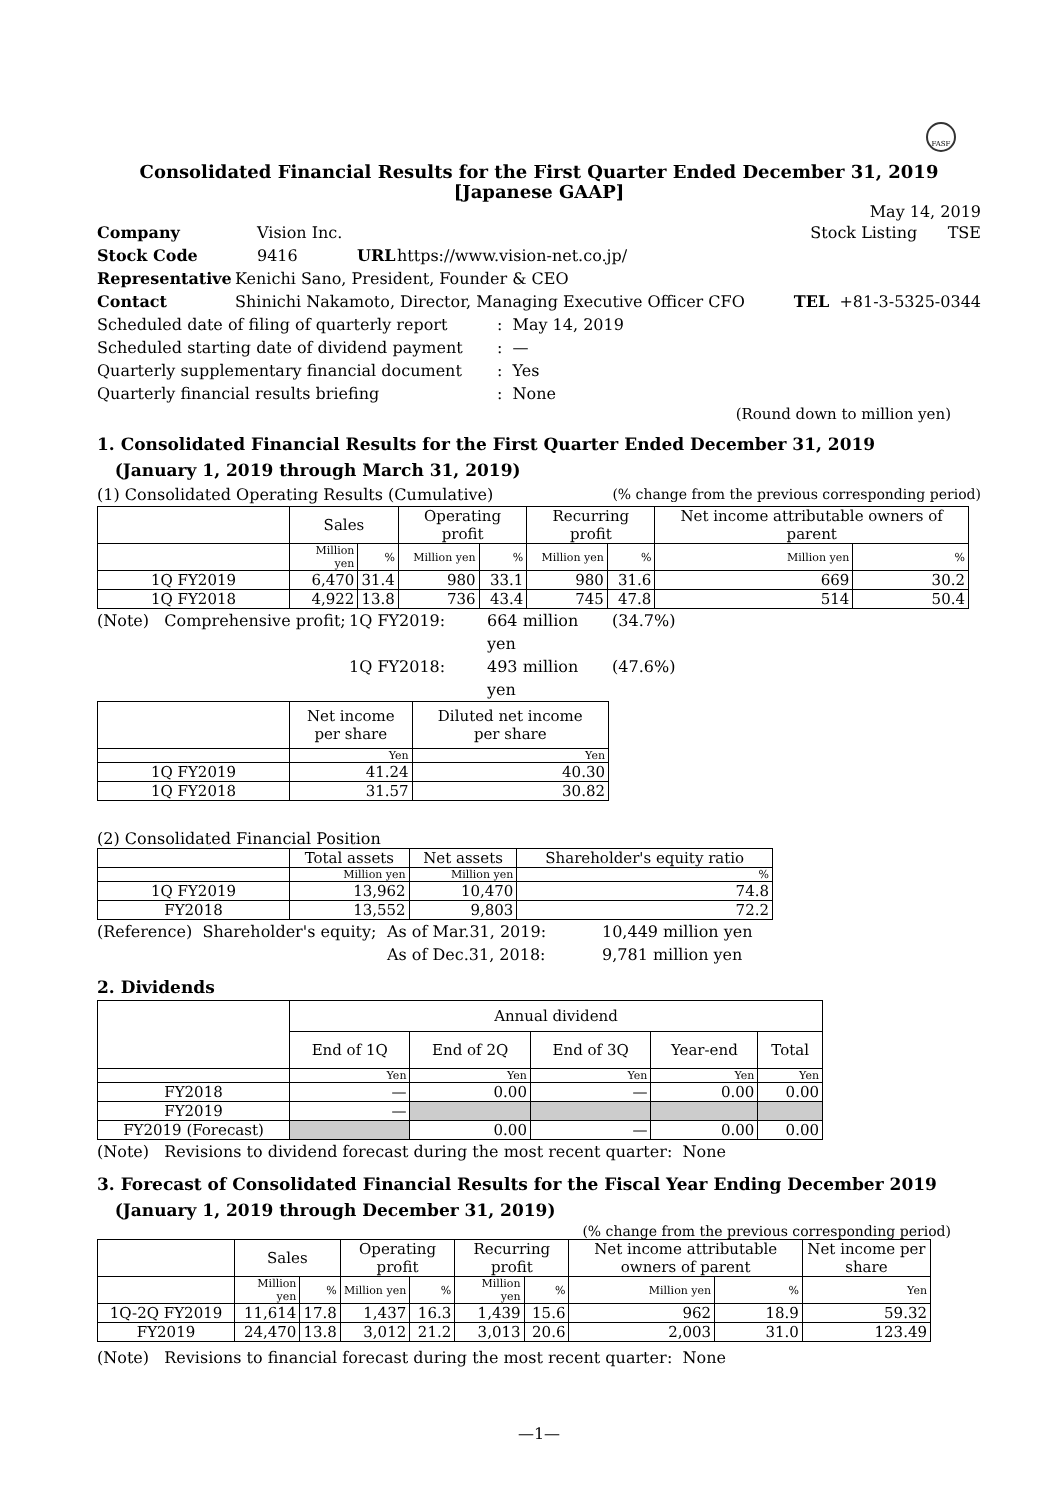FASF
Consolidated Financial Results for the First Quarter Ended December 31, 2019
[Japanese GAAP]
May 14, 2019
Company Vision Inc. Stock Listing TSE
Stock Code 9416 URL https://www.vision-net.co.jp/
Representative Kenichi Sano, President, Founder & CEO
Contact Shinichi Nakamoto, Director, Managing Executive Officer CFO TEL +81-3-5325-0344
Scheduled date of filing of quarterly report: May 14, 2019
Scheduled starting date of dividend payment: —
Quarterly supplementary financial document: Yes
Quarterly financial results briefing: None
(Round down to million yen)
1. Consolidated Financial Results for the First Quarter Ended December 31, 2019
(January 1, 2019 through March 31, 2019)
(1) Consolidated Operating Results (Cumulative) (% change from the previous corresponding period)
| | Sales | | Operating profit | | Recurring profit | | Net income attributable owners of parent | |
| --- | --- | --- | --- | --- | --- | --- | --- | --- |
| | Million yen | % | Million yen | % | Million yen | % | Million yen | % |
| 1Q FY2019 | 6,470 | 31.4 | 980 | 33.1 | 980 | 31.6 | 669 | 30.2 |
| 1Q FY2018 | 4,922 | 13.8 | 736 | 43.4 | 745 | 47.8 | 514 | 50.4 |
(Note) Comprehensive profit; 1Q FY2019: 664 million yen (34.7%)
1Q FY2018: 493 million yen (47.6%)
| | Net income per share | Diluted net income per share |
| --- | --- | --- |
| | Yen | Yen |
| 1Q FY2019 | 41.24 | 40.30 |
| 1Q FY2018 | 31.57 | 30.82 |
(2) Consolidated Financial Position
| | Total assets | Net assets | Shareholder's equity ratio |
| --- | --- | --- | --- |
| | Million yen | Million yen | % |
| 1Q FY2019 | 13,962 | 10,470 | 74.8 |
| FY2018 | 13,552 | 9,803 | 72.2 |
(Reference) Shareholder's equity; As of Mar.31, 2019: 10,449 million yen
As of Dec.31, 2018: 9,781 million yen
2. Dividends
| | Annual dividend | | | | |
| --- | --- | --- | --- | --- | --- |
| | End of 1Q | End of 2Q | End of 3Q | Year-end | Total |
| | Yen | Yen | Yen | Yen | Yen |
| FY2018 | — | 0.00 | — | 0.00 | 0.00 |
| FY2019 | — | | | | |
| FY2019 (Forecast) | | 0.00 | — | 0.00 | 0.00 |
(Note) Revisions to dividend forecast during the most recent quarter: None
3. Forecast of Consolidated Financial Results for the Fiscal Year Ending December 2019
(January 1, 2019 through December 31, 2019)
(% change from the previous corresponding period)
| | Sales | | Operating profit | | Recurring profit | | Net income attributable owners of parent | | Net income per share |
| --- | --- | --- | --- | --- | --- | --- | --- | --- | --- |
| | Million yen | % | Million yen | % | Million yen | % | Million yen | % | Yen |
| 1Q-2Q FY2019 | 11,614 | 17.8 | 1,437 | 16.3 | 1,439 | 15.6 | 962 | 18.9 | 59.32 |
| FY2019 | 24,470 | 13.8 | 3,012 | 21.2 | 3,013 | 20.6 | 2,003 | 31.0 | 123.49 |
(Note) Revisions to financial forecast during the most recent quarter: None
—1—